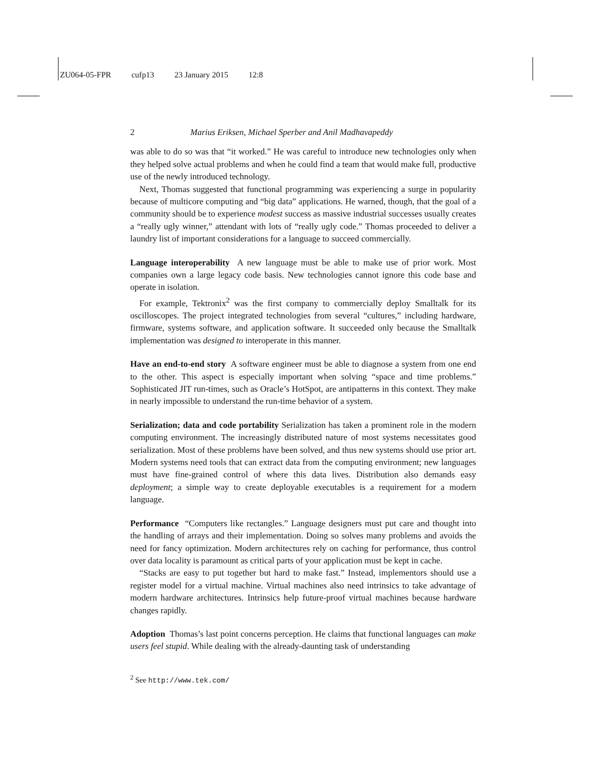ZU064-05-FPR cufp13 23 January 2015 12:8
2 Marius Eriksen, Michael Sperber and Anil Madhavapeddy
was able to do so was that “it worked.” He was careful to introduce new technologies only when they helped solve actual problems and when he could find a team that would make full, productive use of the newly introduced technology.
Next, Thomas suggested that functional programming was experiencing a surge in popularity because of multicore computing and “big data” applications. He warned, though, that the goal of a community should be to experience modest success as massive industrial successes usually creates a “really ugly winner,” attendant with lots of “really ugly code.” Thomas proceeded to deliver a laundry list of important considerations for a language to succeed commercially.
Language interoperability A new language must be able to make use of prior work. Most companies own a large legacy code basis. New technologies cannot ignore this code base and operate in isolation.
For example, Tektronix<sup>2</sup> was the first company to commercially deploy Smalltalk for its oscilloscopes. The project integrated technologies from several “cultures,” including hardware, firmware, systems software, and application software. It succeeded only because the Smalltalk implementation was designed to interoperate in this manner.
Have an end-to-end story A software engineer must be able to diagnose a system from one end to the other. This aspect is especially important when solving “space and time problems.” Sophisticated JIT run-times, such as Oracle’s HotSpot, are antipatterns in this context. They make in nearly impossible to understand the run-time behavior of a system.
Serialization; data and code portability Serialization has taken a prominent role in the modern computing environment. The increasingly distributed nature of most systems necessitates good serialization. Most of these problems have been solved, and thus new systems should use prior art. Modern systems need tools that can extract data from the computing environment; new languages must have fine-grained control of where this data lives. Distribution also demands easy deployment; a simple way to create deployable executables is a requirement for a modern language.
Performance “Computers like rectangles.” Language designers must put care and thought into the handling of arrays and their implementation. Doing so solves many problems and avoids the need for fancy optimization. Modern architectures rely on caching for performance, thus control over data locality is paramount as critical parts of your application must be kept in cache.
“Stacks are easy to put together but hard to make fast.” Instead, implementors should use a register model for a virtual machine. Virtual machines also need intrinsics to take advantage of modern hardware architectures. Intrinsics help future-proof virtual machines because hardware changes rapidly.
Adoption Thomas’s last point concerns perception. He claims that functional languages can make users feel stupid. While dealing with the already-daunting task of understanding
<sup>2</sup> See http://www.tek.com/